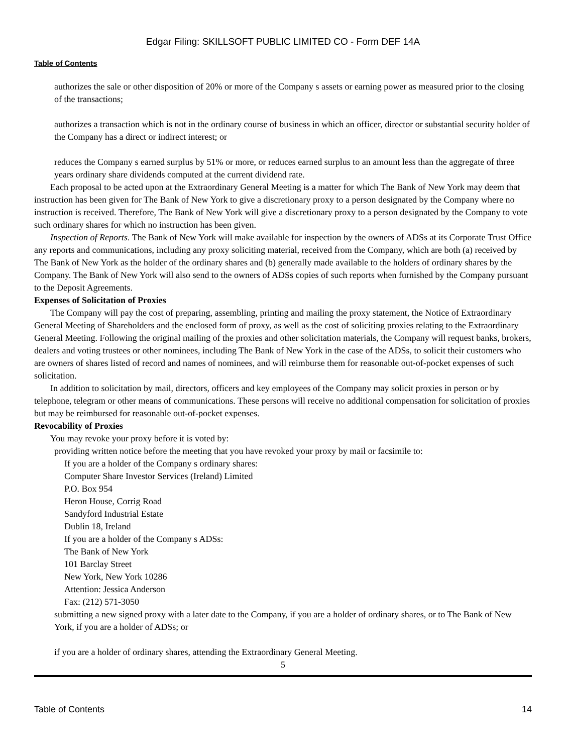Edgar Filing: SKILLSOFT PUBLIC LIMITED CO - Form DEF 14A
Table of Contents
authorizes the sale or other disposition of 20% or more of the Company s assets or earning power as measured prior to the closing of the transactions;
authorizes a transaction which is not in the ordinary course of business in which an officer, director or substantial security holder of the Company has a direct or indirect interest; or
reduces the Company s earned surplus by 51% or more, or reduces earned surplus to an amount less than the aggregate of three years ordinary share dividends computed at the current dividend rate.
Each proposal to be acted upon at the Extraordinary General Meeting is a matter for which The Bank of New York may deem that instruction has been given for The Bank of New York to give a discretionary proxy to a person designated by the Company where no instruction is received. Therefore, The Bank of New York will give a discretionary proxy to a person designated by the Company to vote such ordinary shares for which no instruction has been given.
Inspection of Reports. The Bank of New York will make available for inspection by the owners of ADSs at its Corporate Trust Office any reports and communications, including any proxy soliciting material, received from the Company, which are both (a) received by The Bank of New York as the holder of the ordinary shares and (b) generally made available to the holders of ordinary shares by the Company. The Bank of New York will also send to the owners of ADSs copies of such reports when furnished by the Company pursuant to the Deposit Agreements.
Expenses of Solicitation of Proxies
The Company will pay the cost of preparing, assembling, printing and mailing the proxy statement, the Notice of Extraordinary General Meeting of Shareholders and the enclosed form of proxy, as well as the cost of soliciting proxies relating to the Extraordinary General Meeting. Following the original mailing of the proxies and other solicitation materials, the Company will request banks, brokers, dealers and voting trustees or other nominees, including The Bank of New York in the case of the ADSs, to solicit their customers who are owners of shares listed of record and names of nominees, and will reimburse them for reasonable out-of-pocket expenses of such solicitation.
In addition to solicitation by mail, directors, officers and key employees of the Company may solicit proxies in person or by telephone, telegram or other means of communications. These persons will receive no additional compensation for solicitation of proxies but may be reimbursed for reasonable out-of-pocket expenses.
Revocability of Proxies
You may revoke your proxy before it is voted by:
providing written notice before the meeting that you have revoked your proxy by mail or facsimile to:
If you are a holder of the Company s ordinary shares:
Computer Share Investor Services (Ireland) Limited
P.O. Box 954
Heron House, Corrig Road
Sandyford Industrial Estate
Dublin 18, Ireland
If you are a holder of the Company s ADSs:
The Bank of New York
101 Barclay Street
New York, New York 10286
Attention: Jessica Anderson
Fax: (212) 571-3050
submitting a new signed proxy with a later date to the Company, if you are a holder of ordinary shares, or to The Bank of New York, if you are a holder of ADSs; or
if you are a holder of ordinary shares, attending the Extraordinary General Meeting.
5
Table of Contents 14